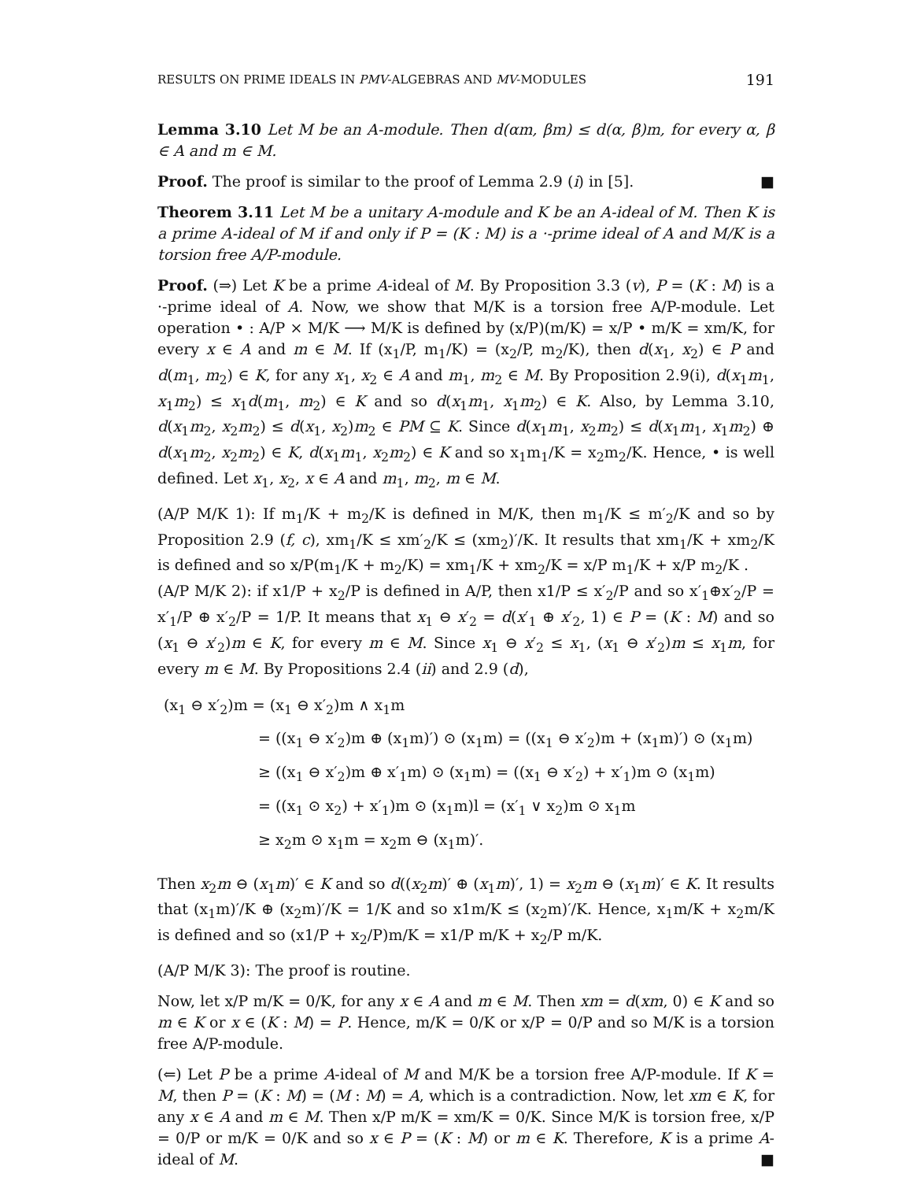RESULTS ON PRIME IDEALS IN PMV-ALGEBRAS AND MV-MODULES 191
Lemma 3.10 Let M be an A-module. Then d(αm, βm) ≤ d(α, β)m, for every α, β ∈ A and m ∈ M.
Proof. The proof is similar to the proof of Lemma 2.9 (i) in [5]. ■
Theorem 3.11 Let M be a unitary A-module and K be an A-ideal of M. Then K is a prime A-ideal of M if and only if P = (K : M) is a ·-prime ideal of A and M/K is a torsion free A/P-module.
Proof. (⇒) Let K be a prime A-ideal of M. By Proposition 3.3 (v), P = (K : M) is a ·-prime ideal of A. Now, we show that M/K is a torsion free A/P-module. Let operation • : A/P × M/K ⟶ M/K is defined by (x/P)(m/K) = x/P • m/K = xm/K, for every x ∈ A and m ∈ M. If (x<sub>1</sub>/P, m<sub>1</sub>/K) = (x<sub>2</sub>/P, m<sub>2</sub>/K), then d(x<sub>1</sub>, x<sub>2</sub>) ∈ P and d(m<sub>1</sub>, m<sub>2</sub>) ∈ K, for any x<sub>1</sub>, x<sub>2</sub> ∈ A and m<sub>1</sub>, m<sub>2</sub> ∈ M. By Proposition 2.9(i), d(x<sub>1</sub>m<sub>1</sub>, x<sub>1</sub>m<sub>2</sub>) ≤ x<sub>1</sub>d(m<sub>1</sub>, m<sub>2</sub>) ∈ K and so d(x<sub>1</sub>m<sub>1</sub>, x<sub>1</sub>m<sub>2</sub>) ∈ K. Also, by Lemma 3.10, d(x<sub>1</sub>m<sub>2</sub>, x<sub>2</sub>m<sub>2</sub>) ≤ d(x<sub>1</sub>, x<sub>2</sub>)m<sub>2</sub> ∈ PM ⊆ K. Since d(x<sub>1</sub>m<sub>1</sub>, x<sub>2</sub>m<sub>2</sub>) ≤ d(x<sub>1</sub>m<sub>1</sub>, x<sub>1</sub>m<sub>2</sub>) ⊕ d(x<sub>1</sub>m<sub>2</sub>, x<sub>2</sub>m<sub>2</sub>) ∈ K, d(x<sub>1</sub>m<sub>1</sub>, x<sub>2</sub>m<sub>2</sub>) ∈ K and so x<sub>1</sub>m<sub>1</sub>/K = x<sub>2</sub>m<sub>2</sub>/K. Hence, • is well defined. Let x<sub>1</sub>, x<sub>2</sub>, x ∈ A and m<sub>1</sub>, m<sub>2</sub>, m ∈ M.
(A/P M/K 1): If m<sub>1</sub>/K + m<sub>2</sub>/K is defined in M/K, then m<sub>1</sub>/K ≤ m′<sub>2</sub>/K and so by Proposition 2.9 (f, c), xm<sub>1</sub>/K ≤ xm′<sub>2</sub>/K ≤ (xm<sub>2</sub>)′/K. It results that xm<sub>1</sub>/K + xm<sub>2</sub>/K is defined and so x/P(m<sub>1</sub>/K + m<sub>2</sub>/K) = xm<sub>1</sub>/K + xm<sub>2</sub>/K = x/P m<sub>1</sub>/K + x/P m<sub>2</sub>/K .
(A/P M/K 2): if x1/P + x<sub>2</sub>/P is defined in A/P, then x1/P ≤ x′<sub>2</sub>/P and so x′<sub>1</sub>⊕x′<sub>2</sub>/P = x′<sub>1</sub>/P ⊕ x′<sub>2</sub>/P = 1/P. It means that x<sub>1</sub> ⊖ x′<sub>2</sub> = d(x′<sub>1</sub> ⊕ x′<sub>2</sub>, 1) ∈ P = (K : M) and so (x<sub>1</sub> ⊖ x′<sub>2</sub>)m ∈ K, for every m ∈ M. Since x<sub>1</sub> ⊖ x′<sub>2</sub> ≤ x<sub>1</sub>, (x<sub>1</sub> ⊖ x′<sub>2</sub>)m ≤ x<sub>1</sub>m, for every m ∈ M. By Propositions 2.4 (ii) and 2.9 (d),
(x<sub>1</sub> ⊖ x′<sub>2</sub>)m = (x<sub>1</sub> ⊖ x′<sub>2</sub>)m ∧ x<sub>1</sub>m
= ((x<sub>1</sub> ⊖ x′<sub>2</sub>)m ⊕ (x<sub>1</sub>m)′) ⊙ (x<sub>1</sub>m) = ((x<sub>1</sub> ⊖ x′<sub>2</sub>)m + (x<sub>1</sub>m)′) ⊙ (x<sub>1</sub>m)
≥ ((x<sub>1</sub> ⊖ x′<sub>2</sub>)m ⊕ x′<sub>1</sub>m) ⊙ (x<sub>1</sub>m) = ((x<sub>1</sub> ⊖ x′<sub>2</sub>) + x′<sub>1</sub>)m ⊙ (x<sub>1</sub>m)
= ((x<sub>1</sub> ⊙ x<sub>2</sub>) + x′<sub>1</sub>)m ⊙ (x<sub>1</sub>m)l = (x′<sub>1</sub> ∨ x<sub>2</sub>)m ⊙ x<sub>1</sub>m
≥ x<sub>2</sub>m ⊙ x<sub>1</sub>m = x<sub>2</sub>m ⊖ (x<sub>1</sub>m)′.
Then x<sub>2</sub>m ⊖ (x<sub>1</sub>m)′ ∈ K and so d((x<sub>2</sub>m)′ ⊕ (x<sub>1</sub>m)′, 1) = x<sub>2</sub>m ⊖ (x<sub>1</sub>m)′ ∈ K. It results that (x<sub>1</sub>m)′/K ⊕ (x<sub>2</sub>m)′/K = 1/K and so x1m/K ≤ (x<sub>2</sub>m)′/K. Hence, x<sub>1</sub>m/K + x<sub>2</sub>m/K is defined and so (x1/P + x<sub>2</sub>/P)m/K = x1/P m/K + x<sub>2</sub>/P m/K.
(A/P M/K 3): The proof is routine.
Now, let x/P m/K = 0/K, for any x ∈ A and m ∈ M. Then xm = d(xm, 0) ∈ K and so m ∈ K or x ∈ (K : M) = P. Hence, m/K = 0/K or x/P = 0/P and so M/K is a torsion free A/P-module.
(⇐) Let P be a prime A-ideal of M and M/K be a torsion free A/P-module. If K = M, then P = (K : M) = (M : M) = A, which is a contradiction. Now, let xm ∈ K, for any x ∈ A and m ∈ M. Then x/P m/K = xm/K = 0/K. Since M/K is torsion free, x/P = 0/P or m/K = 0/K and so x ∈ P = (K : M) or m ∈ K. Therefore, K is a prime A-ideal of M. ■